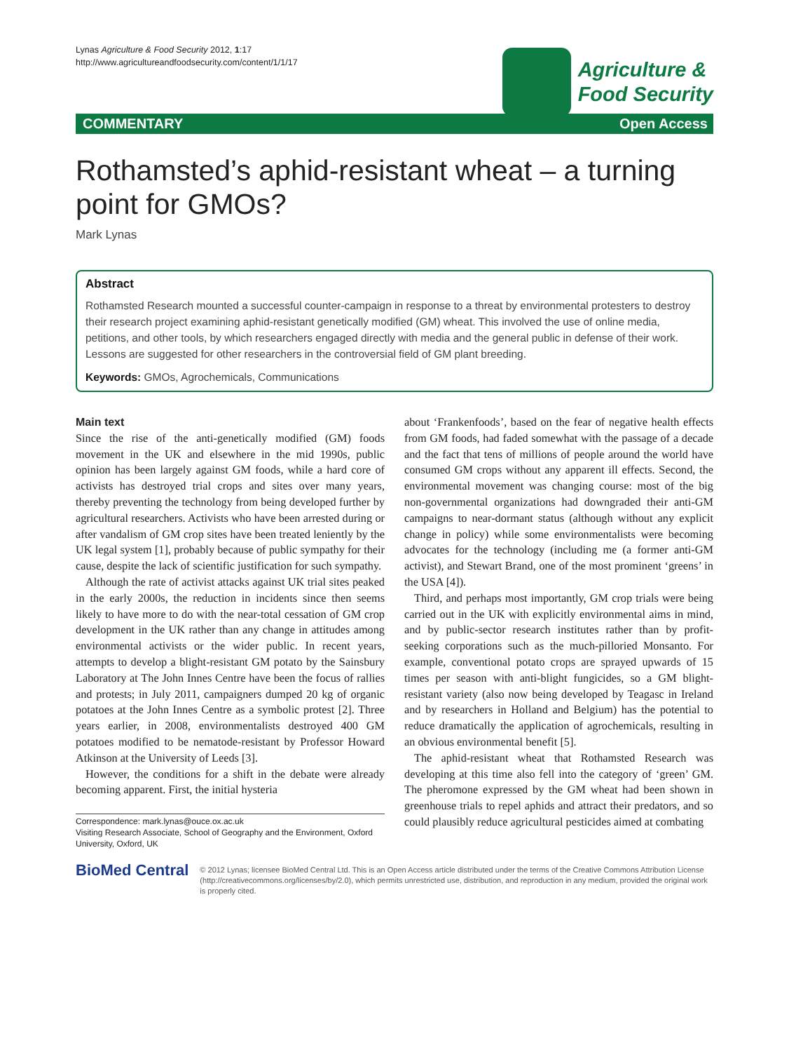Lynas Agriculture & Food Security 2012, 1:17
http://www.agricultureandfoodsecurity.com/content/1/1/17
Agriculture &
Food Security
COMMENTARY Open Access
Rothamsted’s aphid-resistant wheat – a turning point for GMOs?
Mark Lynas
Abstract
Rothamsted Research mounted a successful counter-campaign in response to a threat by environmental protesters to destroy their research project examining aphid-resistant genetically modified (GM) wheat. This involved the use of online media, petitions, and other tools, by which researchers engaged directly with media and the general public in defense of their work. Lessons are suggested for other researchers in the controversial field of GM plant breeding.
Keywords: GMOs, Agrochemicals, Communications
Main text
Since the rise of the anti-genetically modified (GM) foods movement in the UK and elsewhere in the mid 1990s, public opinion has been largely against GM foods, while a hard core of activists has destroyed trial crops and sites over many years, thereby preventing the technology from being developed further by agricultural researchers. Activists who have been arrested during or after vandalism of GM crop sites have been treated leniently by the UK legal system [1], probably because of public sympathy for their cause, despite the lack of scientific justification for such sympathy.
Although the rate of activist attacks against UK trial sites peaked in the early 2000s, the reduction in incidents since then seems likely to have more to do with the near-total cessation of GM crop development in the UK rather than any change in attitudes among environmental activists or the wider public. In recent years, attempts to develop a blight-resistant GM potato by the Sainsbury Laboratory at The John Innes Centre have been the focus of rallies and protests; in July 2011, campaigners dumped 20 kg of organic potatoes at the John Innes Centre as a symbolic protest [2]. Three years earlier, in 2008, environmentalists destroyed 400 GM potatoes modified to be nematode-resistant by Professor Howard Atkinson at the University of Leeds [3].
However, the conditions for a shift in the debate were already becoming apparent. First, the initial hysteria
Correspondence: mark.lynas@ouce.ox.ac.uk
Visiting Research Associate, School of Geography and the Environment, Oxford University, Oxford, UK
about ‘Frankenfoods’, based on the fear of negative health effects from GM foods, had faded somewhat with the passage of a decade and the fact that tens of millions of people around the world have consumed GM crops without any apparent ill effects. Second, the environmental movement was changing course: most of the big non-governmental organizations had downgraded their anti-GM campaigns to near-dormant status (although without any explicit change in policy) while some environmentalists were becoming advocates for the technology (including me (a former anti-GM activist), and Stewart Brand, one of the most prominent ‘greens’ in the USA [4]).
Third, and perhaps most importantly, GM crop trials were being carried out in the UK with explicitly environmental aims in mind, and by public-sector research institutes rather than by profit-seeking corporations such as the much-pilloried Monsanto. For example, conventional potato crops are sprayed upwards of 15 times per season with anti-blight fungicides, so a GM blight-resistant variety (also now being developed by Teagasc in Ireland and by researchers in Holland and Belgium) has the potential to reduce dramatically the application of agrochemicals, resulting in an obvious environmental benefit [5].
The aphid-resistant wheat that Rothamsted Research was developing at this time also fell into the category of ‘green’ GM. The pheromone expressed by the GM wheat had been shown in greenhouse trials to repel aphids and attract their predators, and so could plausibly reduce agricultural pesticides aimed at combating
BioMed Central
© 2012 Lynas; licensee BioMed Central Ltd. This is an Open Access article distributed under the terms of the Creative Commons Attribution License (http://creativecommons.org/licenses/by/2.0), which permits unrestricted use, distribution, and reproduction in any medium, provided the original work is properly cited.